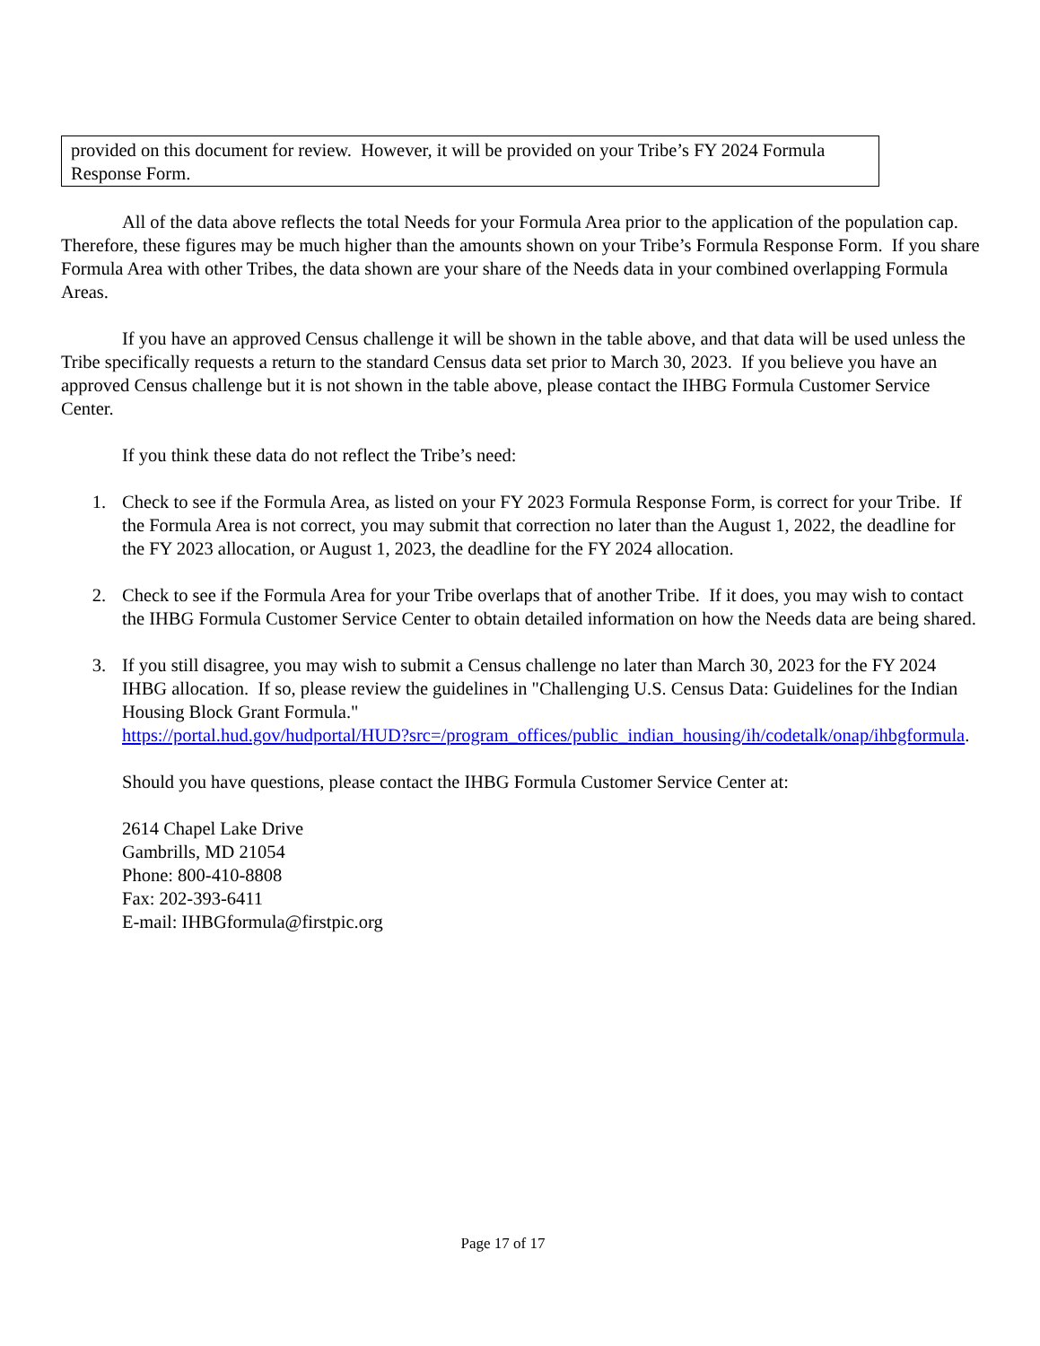provided on this document for review. However, it will be provided on your Tribe’s FY 2024 Formula Response Form.
All of the data above reflects the total Needs for your Formula Area prior to the application of the population cap. Therefore, these figures may be much higher than the amounts shown on your Tribe’s Formula Response Form. If you share Formula Area with other Tribes, the data shown are your share of the Needs data in your combined overlapping Formula Areas.
If you have an approved Census challenge it will be shown in the table above, and that data will be used unless the Tribe specifically requests a return to the standard Census data set prior to March 30, 2023. If you believe you have an approved Census challenge but it is not shown in the table above, please contact the IHBG Formula Customer Service Center.
If you think these data do not reflect the Tribe’s need:
1. Check to see if the Formula Area, as listed on your FY 2023 Formula Response Form, is correct for your Tribe. If the Formula Area is not correct, you may submit that correction no later than the August 1, 2022, the deadline for the FY 2023 allocation, or August 1, 2023, the deadline for the FY 2024 allocation.
2. Check to see if the Formula Area for your Tribe overlaps that of another Tribe. If it does, you may wish to contact the IHBG Formula Customer Service Center to obtain detailed information on how the Needs data are being shared.
3. If you still disagree, you may wish to submit a Census challenge no later than March 30, 2023 for the FY 2024 IHBG allocation. If so, please review the guidelines in "Challenging U.S. Census Data: Guidelines for the Indian Housing Block Grant Formula."
https://portal.hud.gov/hudportal/HUD?src=/program_offices/public_indian_housing/ih/codetalk/onap/ihbgformula.
Should you have questions, please contact the IHBG Formula Customer Service Center at:
2614 Chapel Lake Drive
Gambrills, MD 21054
Phone: 800-410-8808
Fax: 202-393-6411
E-mail: IHBGformula@firstpic.org
Page 17 of 17